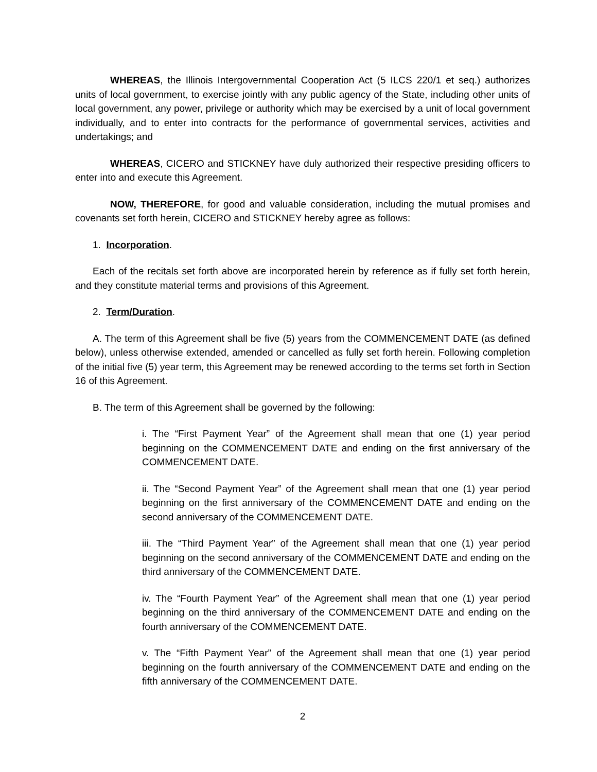WHEREAS, the Illinois Intergovernmental Cooperation Act (5 ILCS 220/1 et seq.) authorizes units of local government, to exercise jointly with any public agency of the State, including other units of local government, any power, privilege or authority which may be exercised by a unit of local government individually, and to enter into contracts for the performance of governmental services, activities and undertakings; and
WHEREAS, CICERO and STICKNEY have duly authorized their respective presiding officers to enter into and execute this Agreement.
NOW, THEREFORE, for good and valuable consideration, including the mutual promises and covenants set forth herein, CICERO and STICKNEY hereby agree as follows:
1. Incorporation.
Each of the recitals set forth above are incorporated herein by reference as if fully set forth herein, and they constitute material terms and provisions of this Agreement.
2. Term/Duration.
A. The term of this Agreement shall be five (5) years from the COMMENCEMENT DATE (as defined below), unless otherwise extended, amended or cancelled as fully set forth herein. Following completion of the initial five (5) year term, this Agreement may be renewed according to the terms set forth in Section 16 of this Agreement.
B. The term of this Agreement shall be governed by the following:
i. The “First Payment Year” of the Agreement shall mean that one (1) year period beginning on the COMMENCEMENT DATE and ending on the first anniversary of the COMMENCEMENT DATE.
ii. The “Second Payment Year” of the Agreement shall mean that one (1) year period beginning on the first anniversary of the COMMENCEMENT DATE and ending on the second anniversary of the COMMENCEMENT DATE.
iii. The “Third Payment Year” of the Agreement shall mean that one (1) year period beginning on the second anniversary of the COMMENCEMENT DATE and ending on the third anniversary of the COMMENCEMENT DATE.
iv. The “Fourth Payment Year” of the Agreement shall mean that one (1) year period beginning on the third anniversary of the COMMENCEMENT DATE and ending on the fourth anniversary of the COMMENCEMENT DATE.
v. The “Fifth Payment Year” of the Agreement shall mean that one (1) year period beginning on the fourth anniversary of the COMMENCEMENT DATE and ending on the fifth anniversary of the COMMENCEMENT DATE.
2